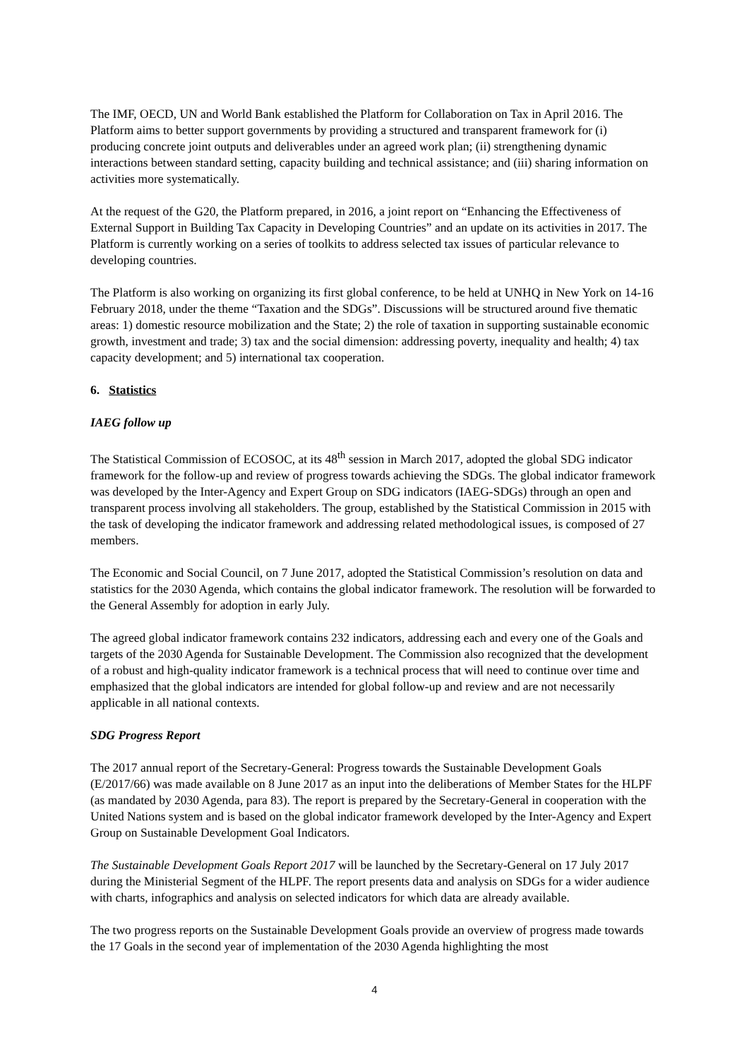The IMF, OECD, UN and World Bank established the Platform for Collaboration on Tax in April 2016. The Platform aims to better support governments by providing a structured and transparent framework for (i) producing concrete joint outputs and deliverables under an agreed work plan; (ii) strengthening dynamic interactions between standard setting, capacity building and technical assistance; and (iii) sharing information on activities more systematically.
At the request of the G20, the Platform prepared, in 2016, a joint report on “Enhancing the Effectiveness of External Support in Building Tax Capacity in Developing Countries” and an update on its activities in 2017. The Platform is currently working on a series of toolkits to address selected tax issues of particular relevance to developing countries.
The Platform is also working on organizing its first global conference, to be held at UNHQ in New York on 14-16 February 2018, under the theme “Taxation and the SDGs”. Discussions will be structured around five thematic areas: 1) domestic resource mobilization and the State; 2) the role of taxation in supporting sustainable economic growth, investment and trade; 3) tax and the social dimension: addressing poverty, inequality and health; 4) tax capacity development; and 5) international tax cooperation.
6. Statistics
IAEG follow up
The Statistical Commission of ECOSOC, at its 48<sup>th</sup> session in March 2017, adopted the global SDG indicator framework for the follow-up and review of progress towards achieving the SDGs. The global indicator framework was developed by the Inter-Agency and Expert Group on SDG indicators (IAEG-SDGs) through an open and transparent process involving all stakeholders. The group, established by the Statistical Commission in 2015 with the task of developing the indicator framework and addressing related methodological issues, is composed of 27 members.
The Economic and Social Council, on 7 June 2017, adopted the Statistical Commission’s resolution on data and statistics for the 2030 Agenda, which contains the global indicator framework. The resolution will be forwarded to the General Assembly for adoption in early July.
The agreed global indicator framework contains 232 indicators, addressing each and every one of the Goals and targets of the 2030 Agenda for Sustainable Development. The Commission also recognized that the development of a robust and high-quality indicator framework is a technical process that will need to continue over time and emphasized that the global indicators are intended for global follow-up and review and are not necessarily applicable in all national contexts.
SDG Progress Report
The 2017 annual report of the Secretary-General: Progress towards the Sustainable Development Goals (E/2017/66) was made available on 8 June 2017 as an input into the deliberations of Member States for the HLPF (as mandated by 2030 Agenda, para 83). The report is prepared by the Secretary-General in cooperation with the United Nations system and is based on the global indicator framework developed by the Inter-Agency and Expert Group on Sustainable Development Goal Indicators.
The Sustainable Development Goals Report 2017 will be launched by the Secretary-General on 17 July 2017 during the Ministerial Segment of the HLPF. The report presents data and analysis on SDGs for a wider audience with charts, infographics and analysis on selected indicators for which data are already available.
The two progress reports on the Sustainable Development Goals provide an overview of progress made towards the 17 Goals in the second year of implementation of the 2030 Agenda highlighting the most
4